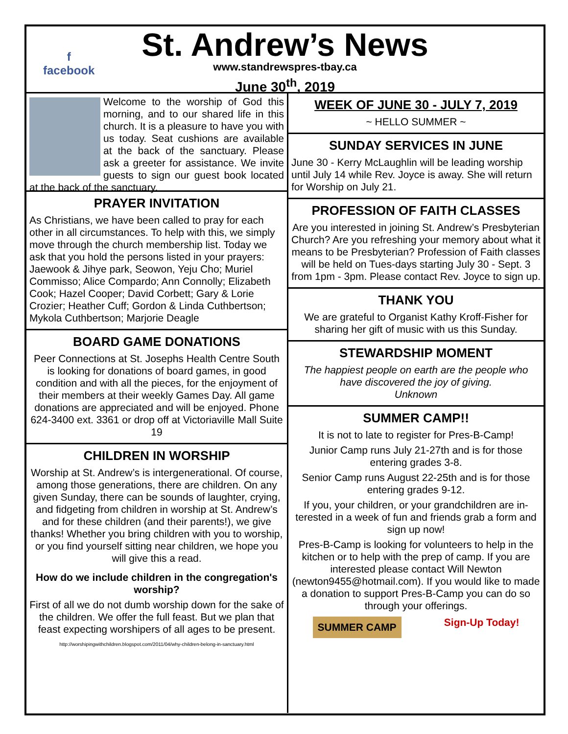f
facebook
St. Andrew’s News
www.standrewspres-tbay.ca
June 30<sup>th</sup>, 2019
Welcome to the worship of God this morning, and to our shared life in this church. It is a pleasure to have you with us today. Seat cushions are available at the back of the sanctuary. Please ask a greeter for assistance. We invite guests to sign our guest book located at the back of the sanctuary.
PRAYER INVITATION
As Christians, we have been called to pray for each other in all circumstances. To help with this, we simply move through the church membership list. Today we ask that you hold the persons listed in your prayers: Jaewook & Jihye park, Seowon, Yeju Cho; Muriel Commisso; Alice Compardo; Ann Connolly; Elizabeth Cook; Hazel Cooper; David Corbett; Gary & Lorie Crozier; Heather Cuff; Gordon & Linda Cuthbertson; Mykola Cuthbertson; Marjorie Deagle
BOARD GAME DONATIONS
Peer Connections at St. Josephs Health Centre South is looking for donations of board games, in good condition and with all the pieces, for the enjoyment of their members at their weekly Games Day. All game donations are appreciated and will be enjoyed. Phone 624-3400 ext. 3361 or drop off at Victoriaville Mall Suite 19
CHILDREN IN WORSHIP
Worship at St. Andrew’s is intergenerational. Of course, among those generations, there are children. On any given Sunday, there can be sounds of laughter, crying, and fidgeting from children in worship at St. Andrew’s and for these children (and their parents!), we give thanks! Whether you bring children with you to worship, or you find yourself sitting near children, we hope you will give this a read.
How do we include children in the congregation's worship?
First of all we do not dumb worship down for the sake of the children. We offer the full feast. But we plan that feast expecting worshipers of all ages to be present.
http://worshipingwithchildren.blogspot.com/2011/04/why-children-belong-in-sanctuary.html
WEEK OF JUNE 30 - JULY 7, 2019
~ HELLO SUMMER ~
SUNDAY SERVICES IN JUNE
June 30 - Kerry McLaughlin will be leading worship until July 14 while Rev. Joyce is away. She will return for Worship on July 21.
PROFESSION OF FAITH CLASSES
Are you interested in joining St. Andrew’s Presbyterian Church? Are you refreshing your memory about what it means to be Presbyterian? Profession of Faith classes will be held on Tues-days starting July 30 - Sept. 3 from 1pm - 3pm. Please contact Rev. Joyce to sign up.
THANK YOU
We are grateful to Organist Kathy Kroff-Fisher for sharing her gift of music with us this Sunday.
STEWARDSHIP MOMENT
The happiest people on earth are the people who have discovered the joy of giving.
Unknown
SUMMER CAMP!!
It is not to late to register for Pres-B-Camp!
Junior Camp runs July 21-27th and is for those entering grades 3-8.
Senior Camp runs August 22-25th and is for those entering grades 9-12.
If you, your children, or your grandchildren are in-terested in a week of fun and friends grab a form and sign up now!
Pres-B-Camp is looking for volunteers to help in the kitchen or to help with the prep of camp. If you are interested please contact Will Newton (newton9455@hotmail.com). If you would like to made a donation to support Pres-B-Camp you can do so through your offerings.
SUMMER CAMP
Sign-Up Today!